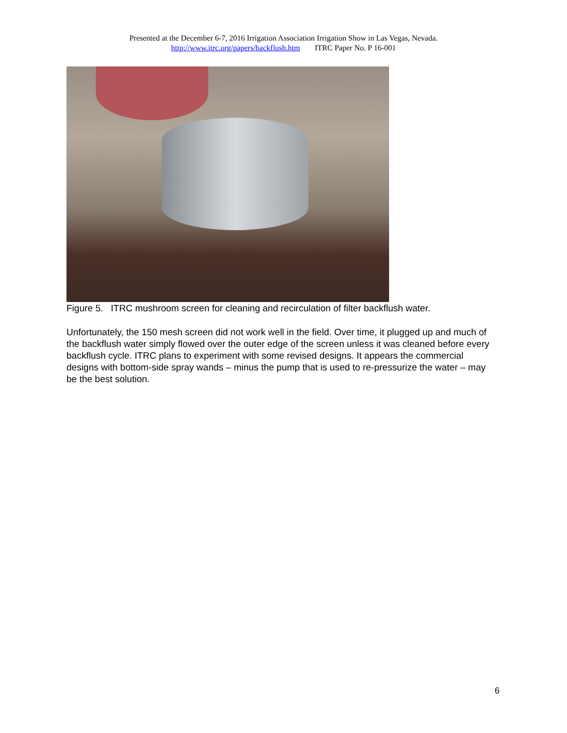Presented at the December 6-7, 2016 Irrigation Association Irrigation Show in Las Vegas, Nevada.
http://www.itrc.org/papers/backflush.htm ITRC Paper No. P 16-001
Figure 5. ITRC mushroom screen for cleaning and recirculation of filter backflush water.
Unfortunately, the 150 mesh screen did not work well in the field. Over time, it plugged up and much of the backflush water simply flowed over the outer edge of the screen unless it was cleaned before every backflush cycle. ITRC plans to experiment with some revised designs. It appears the commercial designs with bottom-side spray wands – minus the pump that is used to re-pressurize the water – may be the best solution.
6